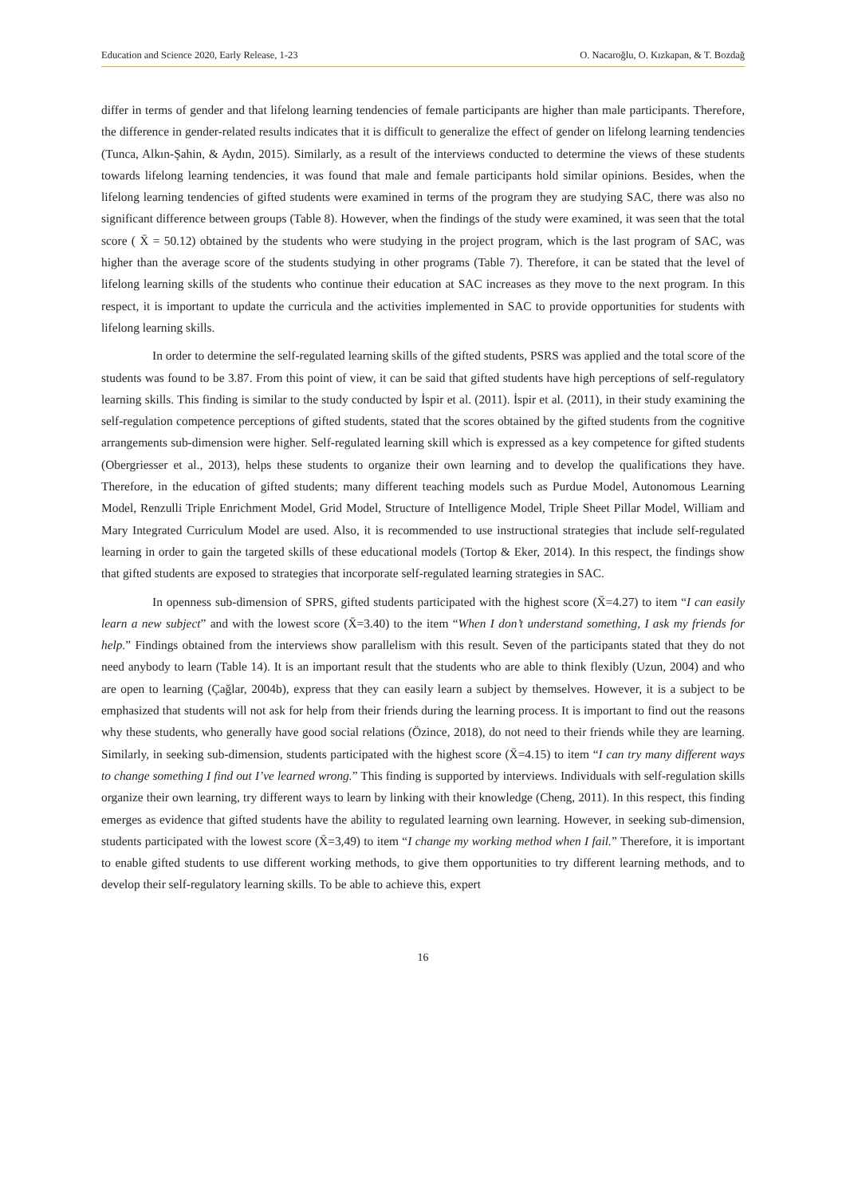Education and Science 2020, Early Release, 1-23 O. Nacaroğlu, O. Kızkapan, & T. Bozdağ
differ in terms of gender and that lifelong learning tendencies of female participants are higher than male participants. Therefore, the difference in gender-related results indicates that it is difficult to generalize the effect of gender on lifelong learning tendencies (Tunca, Alkın-Şahin, & Aydın, 2015). Similarly, as a result of the interviews conducted to determine the views of these students towards lifelong learning tendencies, it was found that male and female participants hold similar opinions. Besides, when the lifelong learning tendencies of gifted students were examined in terms of the program they are studying SAC, there was also no significant difference between groups (Table 8). However, when the findings of the study were examined, it was seen that the total score ( X̄ = 50.12) obtained by the students who were studying in the project program, which is the last program of SAC, was higher than the average score of the students studying in other programs (Table 7). Therefore, it can be stated that the level of lifelong learning skills of the students who continue their education at SAC increases as they move to the next program. In this respect, it is important to update the curricula and the activities implemented in SAC to provide opportunities for students with lifelong learning skills.
In order to determine the self-regulated learning skills of the gifted students, PSRS was applied and the total score of the students was found to be 3.87. From this point of view, it can be said that gifted students have high perceptions of self-regulatory learning skills. This finding is similar to the study conducted by İspir et al. (2011). İspir et al. (2011), in their study examining the self-regulation competence perceptions of gifted students, stated that the scores obtained by the gifted students from the cognitive arrangements sub-dimension were higher. Self-regulated learning skill which is expressed as a key competence for gifted students (Obergriesser et al., 2013), helps these students to organize their own learning and to develop the qualifications they have. Therefore, in the education of gifted students; many different teaching models such as Purdue Model, Autonomous Learning Model, Renzulli Triple Enrichment Model, Grid Model, Structure of Intelligence Model, Triple Sheet Pillar Model, William and Mary Integrated Curriculum Model are used. Also, it is recommended to use instructional strategies that include self-regulated learning in order to gain the targeted skills of these educational models (Tortop & Eker, 2014). In this respect, the findings show that gifted students are exposed to strategies that incorporate self-regulated learning strategies in SAC.
In openness sub-dimension of SPRS, gifted students participated with the highest score (X̄=4.27) to item “I can easily learn a new subject” and with the lowest score (X̄=3.40) to the item “When I don’t understand something, I ask my friends for help.” Findings obtained from the interviews show parallelism with this result. Seven of the participants stated that they do not need anybody to learn (Table 14). It is an important result that the students who are able to think flexibly (Uzun, 2004) and who are open to learning (Çağlar, 2004b), express that they can easily learn a subject by themselves. However, it is a subject to be emphasized that students will not ask for help from their friends during the learning process. It is important to find out the reasons why these students, who generally have good social relations (Özince, 2018), do not need to their friends while they are learning. Similarly, in seeking sub-dimension, students participated with the highest score (X̄=4.15) to item “I can try many different ways to change something I find out I’ve learned wrong.” This finding is supported by interviews. Individuals with self-regulation skills organize their own learning, try different ways to learn by linking with their knowledge (Cheng, 2011). In this respect, this finding emerges as evidence that gifted students have the ability to regulated learning own learning. However, in seeking sub-dimension, students participated with the lowest score (X̄=3,49) to item “I change my working method when I fail.” Therefore, it is important to enable gifted students to use different working methods, to give them opportunities to try different learning methods, and to develop their self-regulatory learning skills. To be able to achieve this, expert
16